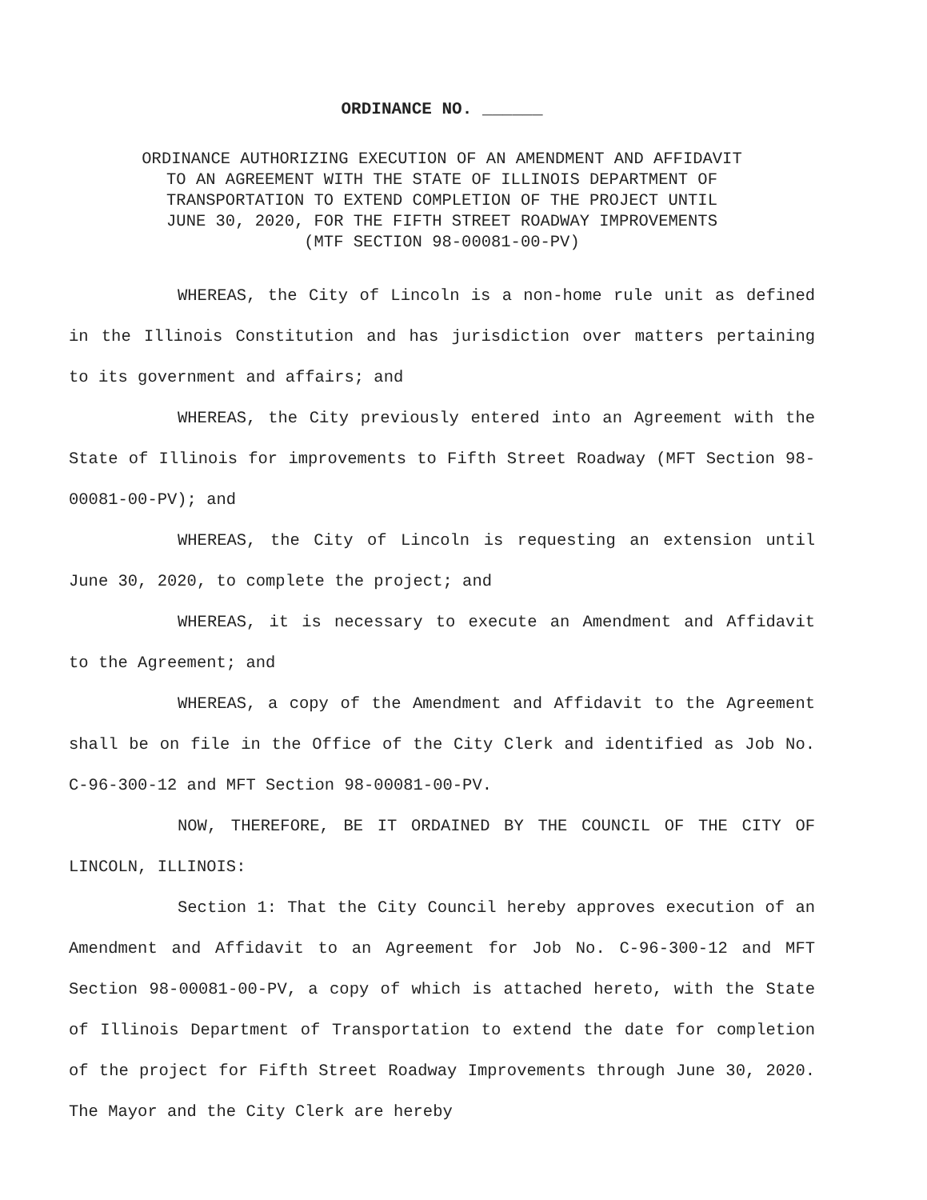ORDINANCE NO. ______
ORDINANCE AUTHORIZING EXECUTION OF AN AMENDMENT AND AFFIDAVIT
TO AN AGREEMENT WITH THE STATE OF ILLINOIS DEPARTMENT OF
TRANSPORTATION TO EXTEND COMPLETION OF THE PROJECT UNTIL
JUNE 30, 2020, FOR THE FIFTH STREET ROADWAY IMPROVEMENTS
(MTF SECTION 98-00081-00-PV)
WHEREAS, the City of Lincoln is a non-home rule unit as defined in the Illinois Constitution and has jurisdiction over matters pertaining to its government and affairs; and
WHEREAS, the City previously entered into an Agreement with the State of Illinois for improvements to Fifth Street Roadway (MFT Section 98-00081-00-PV); and
WHEREAS, the City of Lincoln is requesting an extension until June 30, 2020, to complete the project; and
WHEREAS, it is necessary to execute an Amendment and Affidavit to the Agreement; and
WHEREAS, a copy of the Amendment and Affidavit to the Agreement shall be on file in the Office of the City Clerk and identified as Job No. C-96-300-12 and MFT Section 98-00081-00-PV.
NOW, THEREFORE, BE IT ORDAINED BY THE COUNCIL OF THE CITY OF LINCOLN, ILLINOIS:
Section 1: That the City Council hereby approves execution of an Amendment and Affidavit to an Agreement for Job No. C-96-300-12 and MFT Section 98-00081-00-PV, a copy of which is attached hereto, with the State of Illinois Department of Transportation to extend the date for completion of the project for Fifth Street Roadway Improvements through June 30, 2020. The Mayor and the City Clerk are hereby